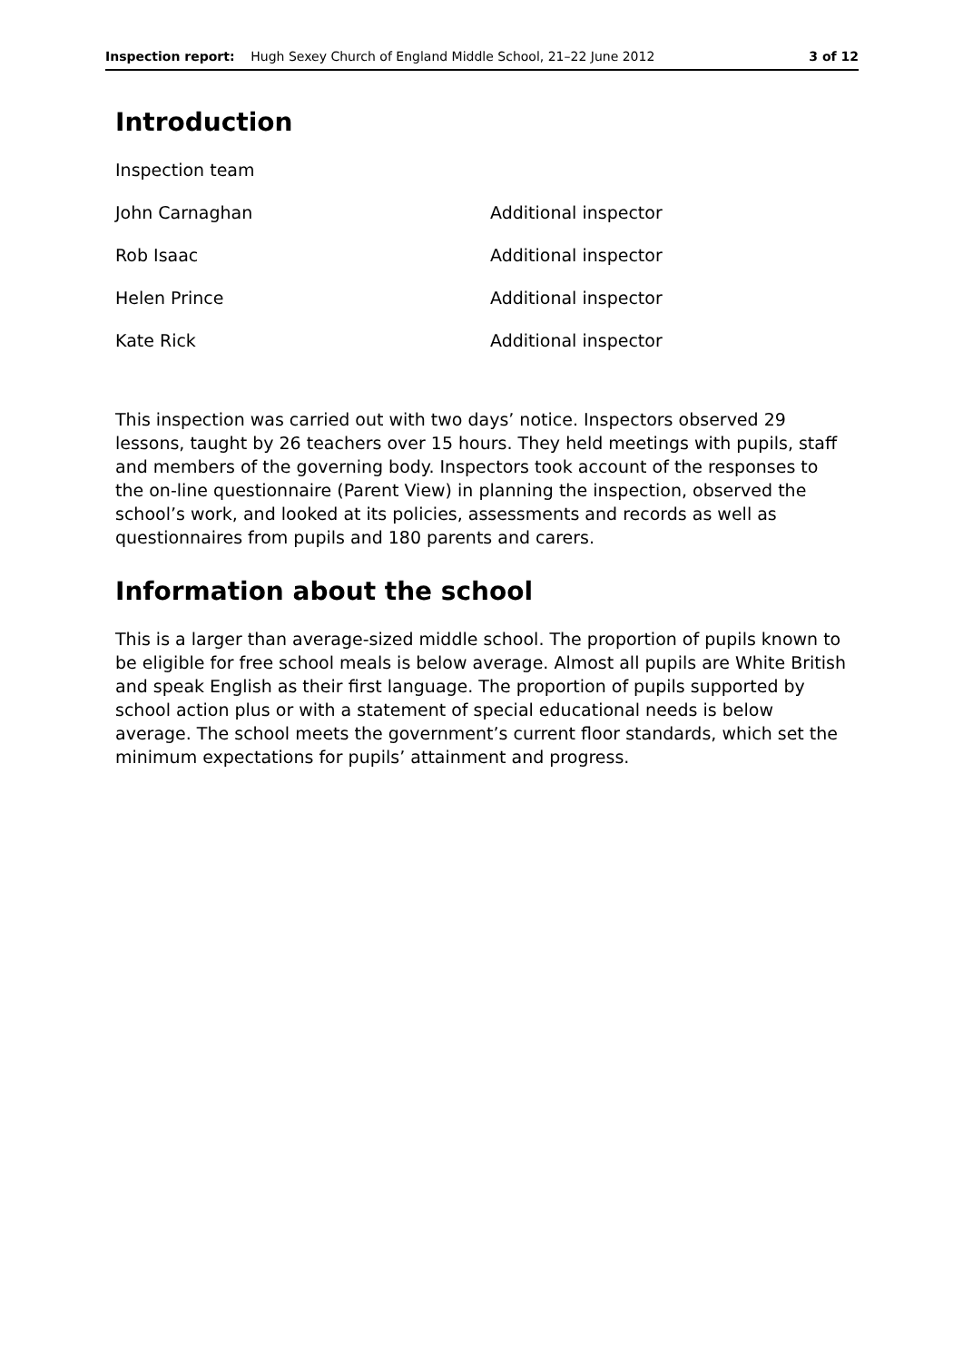Inspection report: Hugh Sexey Church of England Middle School, 21–22 June 2012 3 of 12
Introduction
| Inspection team | |
| John Carnaghan | Additional inspector |
| Rob Isaac | Additional inspector |
| Helen Prince | Additional inspector |
| Kate Rick | Additional inspector |
This inspection was carried out with two days’ notice. Inspectors observed 29 lessons, taught by 26 teachers over 15 hours. They held meetings with pupils, staff and members of the governing body. Inspectors took account of the responses to the on-line questionnaire (Parent View) in planning the inspection, observed the school’s work, and looked at its policies, assessments and records as well as questionnaires from pupils and 180 parents and carers.
Information about the school
This is a larger than average-sized middle school. The proportion of pupils known to be eligible for free school meals is below average. Almost all pupils are White British and speak English as their first language. The proportion of pupils supported by school action plus or with a statement of special educational needs is below average. The school meets the government’s current floor standards, which set the minimum expectations for pupils’ attainment and progress.